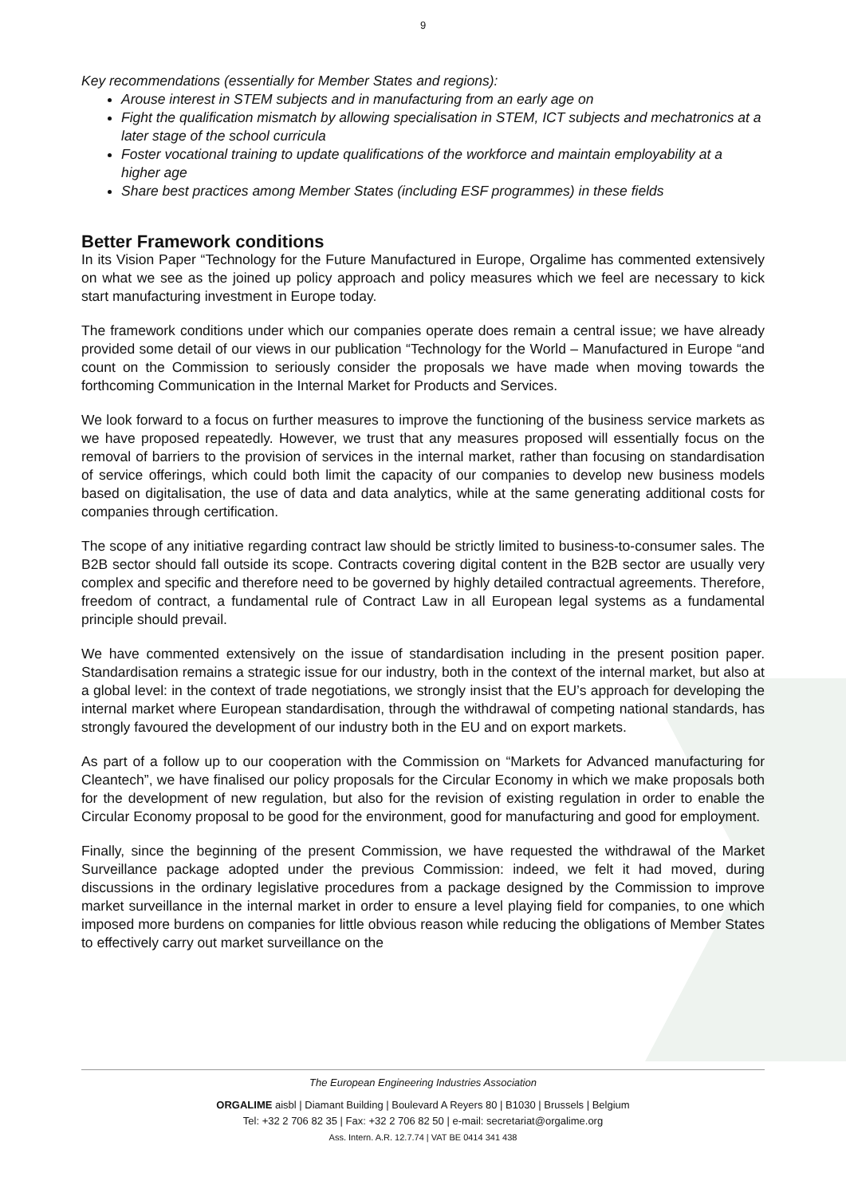9
Key recommendations (essentially for Member States and regions):
Arouse interest in STEM subjects and in manufacturing from an early age on
Fight the qualification mismatch by allowing specialisation in STEM, ICT subjects and mechatronics at a later stage of the school curricula
Foster vocational training to update qualifications of the workforce and maintain employability at a higher age
Share best practices among Member States (including ESF programmes) in these fields
Better Framework conditions
In its Vision Paper “Technology for the Future Manufactured in Europe, Orgalime has commented extensively on what we see as the joined up policy approach and policy measures which we feel are necessary to kick start manufacturing investment in Europe today.
The framework conditions under which our companies operate does remain a central issue; we have already provided some detail of our views in our publication “Technology for the World – Manufactured in Europe “and count on the Commission to seriously consider the proposals we have made when moving towards the forthcoming Communication in the Internal Market for Products and Services.
We look forward to a focus on further measures to improve the functioning of the business service markets as we have proposed repeatedly. However, we trust that any measures proposed will essentially focus on the removal of barriers to the provision of services in the internal market, rather than focusing on standardisation of service offerings, which could both limit the capacity of our companies to develop new business models based on digitalisation, the use of data and data analytics, while at the same generating additional costs for companies through certification.
The scope of any initiative regarding contract law should be strictly limited to business-to-consumer sales. The B2B sector should fall outside its scope. Contracts covering digital content in the B2B sector are usually very complex and specific and therefore need to be governed by highly detailed contractual agreements. Therefore, freedom of contract, a fundamental rule of Contract Law in all European legal systems as a fundamental principle should prevail.
We have commented extensively on the issue of standardisation including in the present position paper. Standardisation remains a strategic issue for our industry, both in the context of the internal market, but also at a global level: in the context of trade negotiations, we strongly insist that the EU’s approach for developing the internal market where European standardisation, through the withdrawal of competing national standards, has strongly favoured the development of our industry both in the EU and on export markets.
As part of a follow up to our cooperation with the Commission on “Markets for Advanced manufacturing for Cleantech”, we have finalised our policy proposals for the Circular Economy in which we make proposals both for the development of new regulation, but also for the revision of existing regulation in order to enable the Circular Economy proposal to be good for the environment, good for manufacturing and good for employment.
Finally, since the beginning of the present Commission, we have requested the withdrawal of the Market Surveillance package adopted under the previous Commission: indeed, we felt it had moved, during discussions in the ordinary legislative procedures from a package designed by the Commission to improve market surveillance in the internal market in order to ensure a level playing field for companies, to one which imposed more burdens on companies for little obvious reason while reducing the obligations of Member States to effectively carry out market surveillance on the
The European Engineering Industries Association
ORGALIME aisbl | Diamant Building | Boulevard A Reyers 80 | B1030 | Brussels | Belgium
Tel: +32 2 706 82 35 | Fax: +32 2 706 82 50 | e-mail: secretariat@orgalime.org
Ass. Intern. A.R. 12.7.74 | VAT BE 0414 341 438